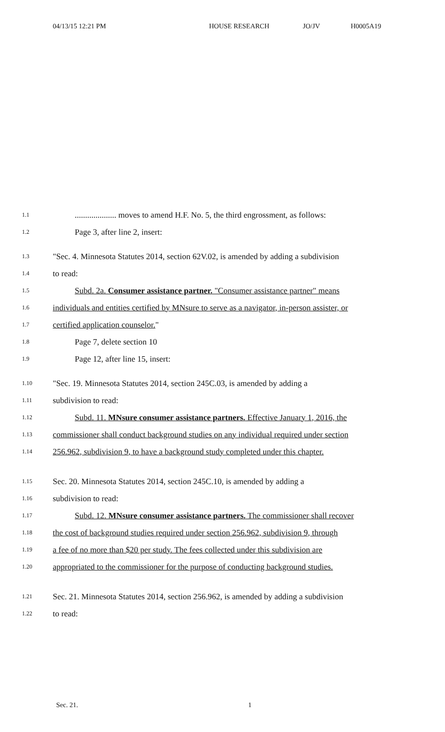04/13/15 12:21 PM HOUSE RESEARCH JO/JV H0005A19
1.1.................... moves to amend H.F. No. 5, the third engrossment, as follows:
1.2 Page 3, after line 2, insert:
1.3 "Sec. 4. Minnesota Statutes 2014, section 62V.02, is amended by adding a subdivision
1.4 to read:
1.5 Subd. 2a. Consumer assistance partner. "Consumer assistance partner" means
1.6 individuals and entities certified by MNsure to serve as a navigator, in-person assister, or
1.7 certified application counselor."
1.8 Page 7, delete section 10
1.9 Page 12, after line 15, insert:
1.10 "Sec. 19. Minnesota Statutes 2014, section 245C.03, is amended by adding a
1.11 subdivision to read:
1.12 Subd. 11. MNsure consumer assistance partners. Effective January 1, 2016, the
1.13 commissioner shall conduct background studies on any individual required under section
1.14 256.962, subdivision 9, to have a background study completed under this chapter.
1.15 Sec. 20. Minnesota Statutes 2014, section 245C.10, is amended by adding a
1.16 subdivision to read:
1.17 Subd. 12. MNsure consumer assistance partners. The commissioner shall recover
1.18 the cost of background studies required under section 256.962, subdivision 9, through
1.19 a fee of no more than $20 per study. The fees collected under this subdivision are
1.20 appropriated to the commissioner for the purpose of conducting background studies.
1.21 Sec. 21. Minnesota Statutes 2014, section 256.962, is amended by adding a subdivision
1.22 to read:
Sec. 21. 1